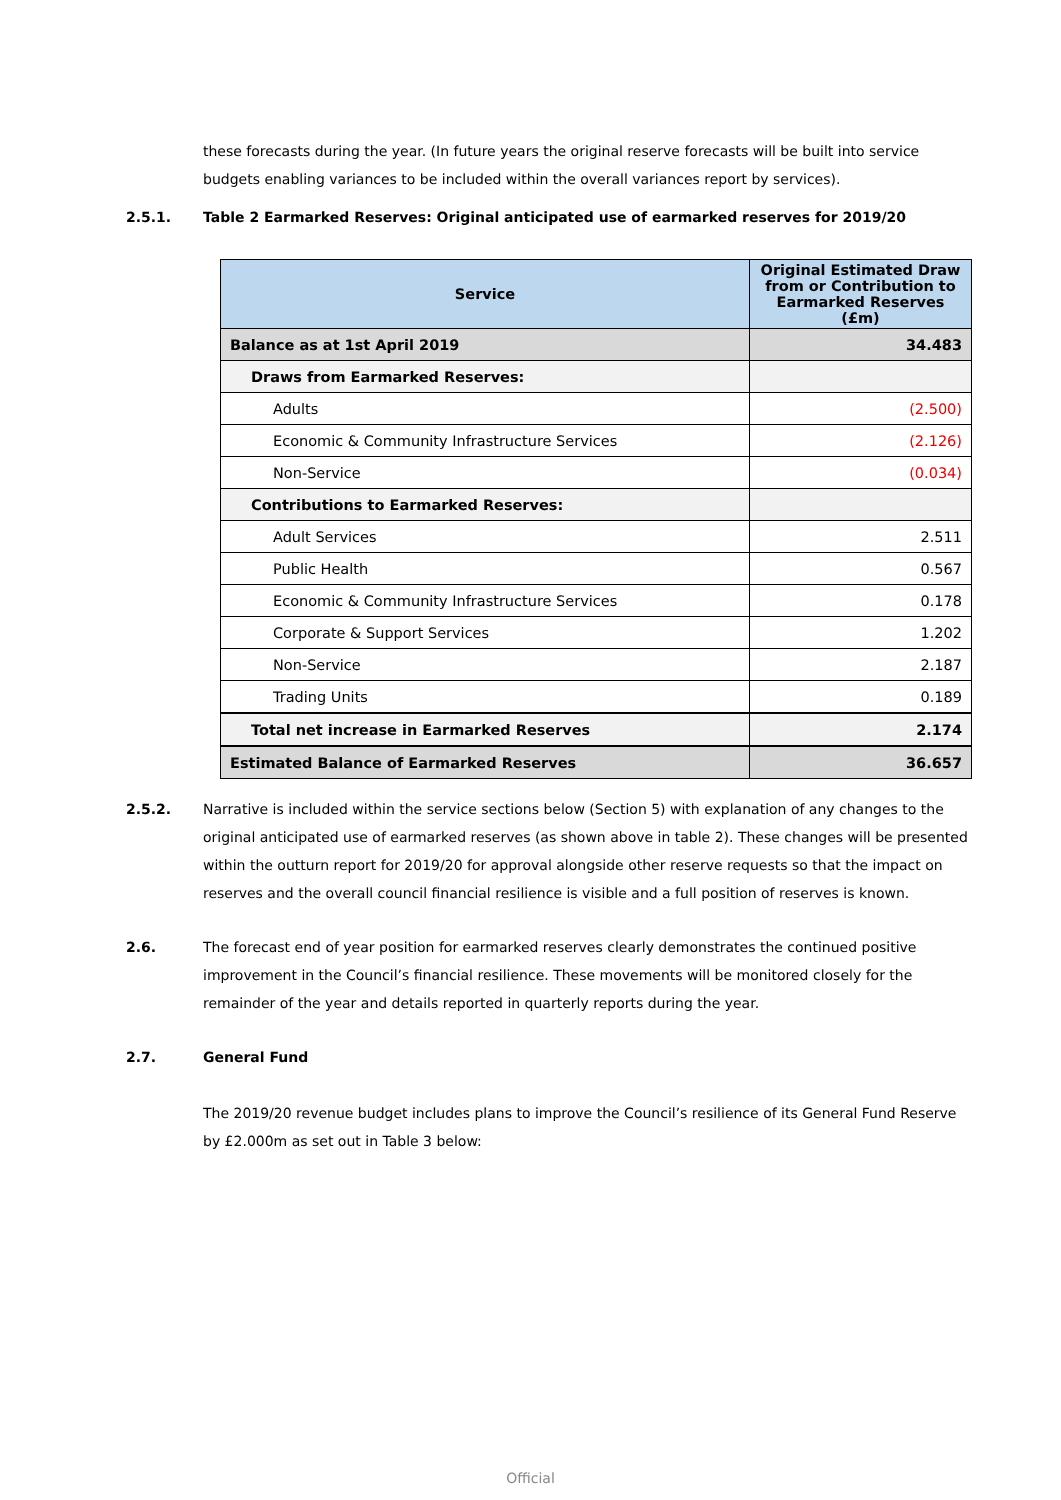these forecasts during the year. (In future years the original reserve forecasts will be built into service budgets enabling variances to be included within the overall variances report by services).
2.5.1.
Table 2 Earmarked Reserves: Original anticipated use of earmarked reserves for 2019/20
| Service | Original Estimated Draw from or Contribution to Earmarked Reserves (£m) |
| --- | --- |
| Balance as at 1st April 2019 | 34.483 |
| Draws from Earmarked Reserves: | |
| Adults | (2.500) |
| Economic & Community Infrastructure Services | (2.126) |
| Non-Service | (0.034) |
| Contributions to Earmarked Reserves: | |
| Adult Services | 2.511 |
| Public Health | 0.567 |
| Economic & Community Infrastructure Services | 0.178 |
| Corporate & Support Services | 1.202 |
| Non-Service | 2.187 |
| Trading Units | 0.189 |
| Total net increase in Earmarked Reserves | 2.174 |
| Estimated Balance of Earmarked Reserves | 36.657 |
2.5.2.
Narrative is included within the service sections below (Section 5) with explanation of any changes to the original anticipated use of earmarked reserves (as shown above in table 2). These changes will be presented within the outturn report for 2019/20 for approval alongside other reserve requests so that the impact on reserves and the overall council financial resilience is visible and a full position of reserves is known.
2.6.
The forecast end of year position for earmarked reserves clearly demonstrates the continued positive improvement in the Council’s financial resilience. These movements will be monitored closely for the remainder of the year and details reported in quarterly reports during the year.
2.7.
General Fund
The 2019/20 revenue budget includes plans to improve the Council’s resilience of its General Fund Reserve by £2.000m as set out in Table 3 below:
Official